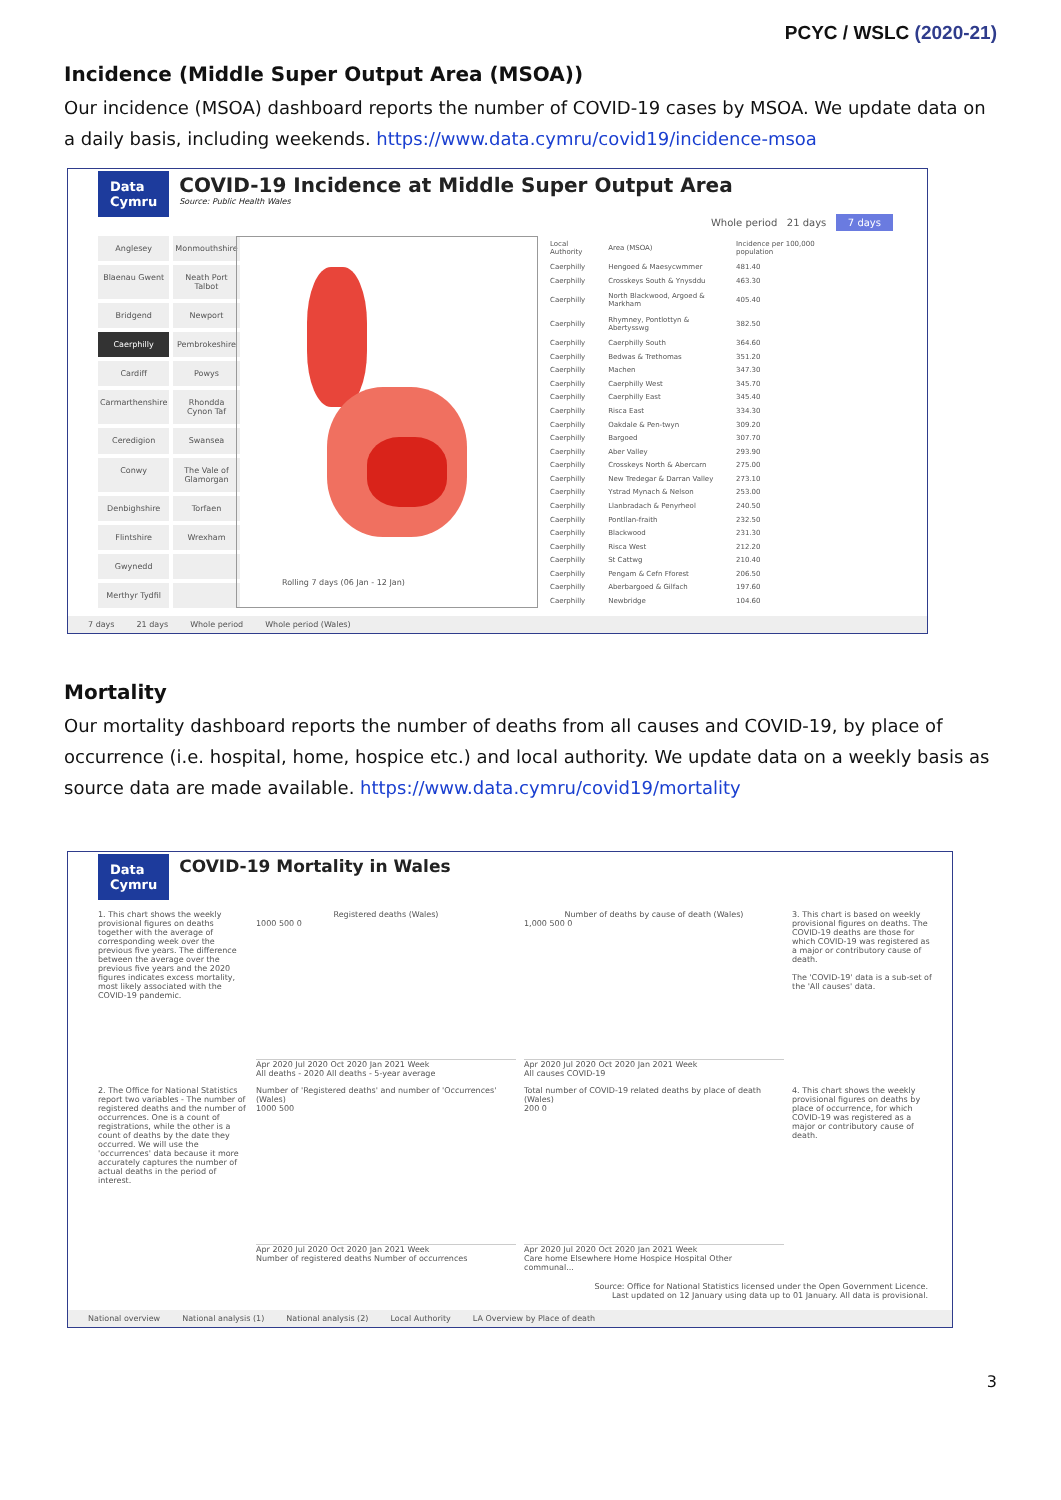PCYC / WSLC (2020-21)
Incidence (Middle Super Output Area (MSOA))
Our incidence (MSOA) dashboard reports the number of COVID-19 cases by MSOA. We update data on a daily basis, including weekends. https://www.data.cymru/covid19/incidence-msoa
Data
Cymru
COVID-19 Incidence at Middle Super Output Area
Source: Public Health Wales
Whole period 21 days 7 days
Anglesey
Monmouthshire
Blaenau Gwent
Neath Port Talbot
Bridgend
Newport
Caerphilly
Pembrokeshire
Cardiff
Powys
Carmarthenshire
Rhondda Cynon Taf
Ceredigion
Swansea
Conwy
The Vale of Glamorgan
Denbighshire
Torfaen
Flintshire
Wrexham
Gwynedd
Merthyr Tydfil
Rolling 7 days (06 Jan - 12 Jan)
| Local Authority | Area (MSOA) | Incidence per 100,000 population |
| --- | --- | --- |
| Caerphilly | Hengoed & Maesycwmmer | 481.40 |
| Caerphilly | Crosskeys South & Ynysddu | 463.30 |
| Caerphilly | North Blackwood, Argoed & Markham | 405.40 |
| Caerphilly | Rhymney, Pontlottyn & Abertysswg | 382.50 |
| Caerphilly | Caerphilly South | 364.60 |
| Caerphilly | Bedwas & Trethomas | 351.20 |
| Caerphilly | Machen | 347.30 |
| Caerphilly | Caerphilly West | 345.70 |
| Caerphilly | Caerphilly East | 345.40 |
| Caerphilly | Risca East | 334.30 |
| Caerphilly | Oakdale & Pen-twyn | 309.20 |
| Caerphilly | Bargoed | 307.70 |
| Caerphilly | Aber Valley | 293.90 |
| Caerphilly | Crosskeys North & Abercarn | 275.00 |
| Caerphilly | New Tredegar & Darran Valley | 273.10 |
| Caerphilly | Ystrad Mynach & Nelson | 253.00 |
| Caerphilly | Llanbradach & Penyrheol | 240.50 |
| Caerphilly | Pontllan-fraith | 232.50 |
| Caerphilly | Blackwood | 231.30 |
| Caerphilly | Risca West | 212.20 |
| Caerphilly | St Cattwg | 210.40 |
| Caerphilly | Pengam & Cefn Fforest | 206.50 |
| Caerphilly | Aberbargoed & Gilfach | 197.60 |
| Caerphilly | Newbridge | 104.60 |
7 days 21 days Whole period Whole period (Wales)
Mortality
Our mortality dashboard reports the number of deaths from all causes and COVID-19, by place of occurrence (i.e. hospital, home, hospice etc.) and local authority. We update data on a weekly basis as source data are made available. https://www.data.cymru/covid19/mortality
Data
Cymru
COVID-19 Mortality in Wales
1. This chart shows the weekly provisional figures on deaths together with the average of corresponding week over the previous five years. The difference between the average over the previous five years and the 2020 figures indicates excess mortality, most likely associated with the COVID-19 pandemic.
Registered deaths (Wales)
1000 500 0
Apr 2020 Jul 2020 Oct 2020 Jan 2021 Week
All deaths - 2020 All deaths - 5-year average
Number of deaths by cause of death (Wales)
1,000 500 0
Apr 2020 Jul 2020 Oct 2020 Jan 2021 Week
All causes COVID-19
3. This chart is based on weekly provisional figures on deaths. The COVID-19 deaths are those for which COVID-19 was registered as a major or contributory cause of death.
The 'COVID-19' data is a sub-set of the 'All causes' data.
2. The Office for National Statistics report two variables - The number of registered deaths and the number of occurrences. One is a count of registrations, while the other is a count of deaths by the date they occurred. We will use the 'occurrences' data because it more accurately captures the number of actual deaths in the period of interest.
Number of 'Registered deaths' and number of 'Occurrences' (Wales)
1000 500
Apr 2020 Jul 2020 Oct 2020 Jan 2021 Week
Number of registered deaths Number of occurrences
Total number of COVID-19 related deaths by place of death (Wales)
200 0
Apr 2020 Jul 2020 Oct 2020 Jan 2021 Week
Care home Elsewhere Home Hospice Hospital Other communal...
4. This chart shows the weekly provisional figures on deaths by place of occurrence, for which COVID-19 was registered as a major or contributory cause of death.
Source: Office for National Statistics licensed under the Open Government Licence.
Last updated on 12 January using data up to 01 January. All data is provisional.
National overview National analysis (1) National analysis (2) Local Authority LA Overview by Place of death
3